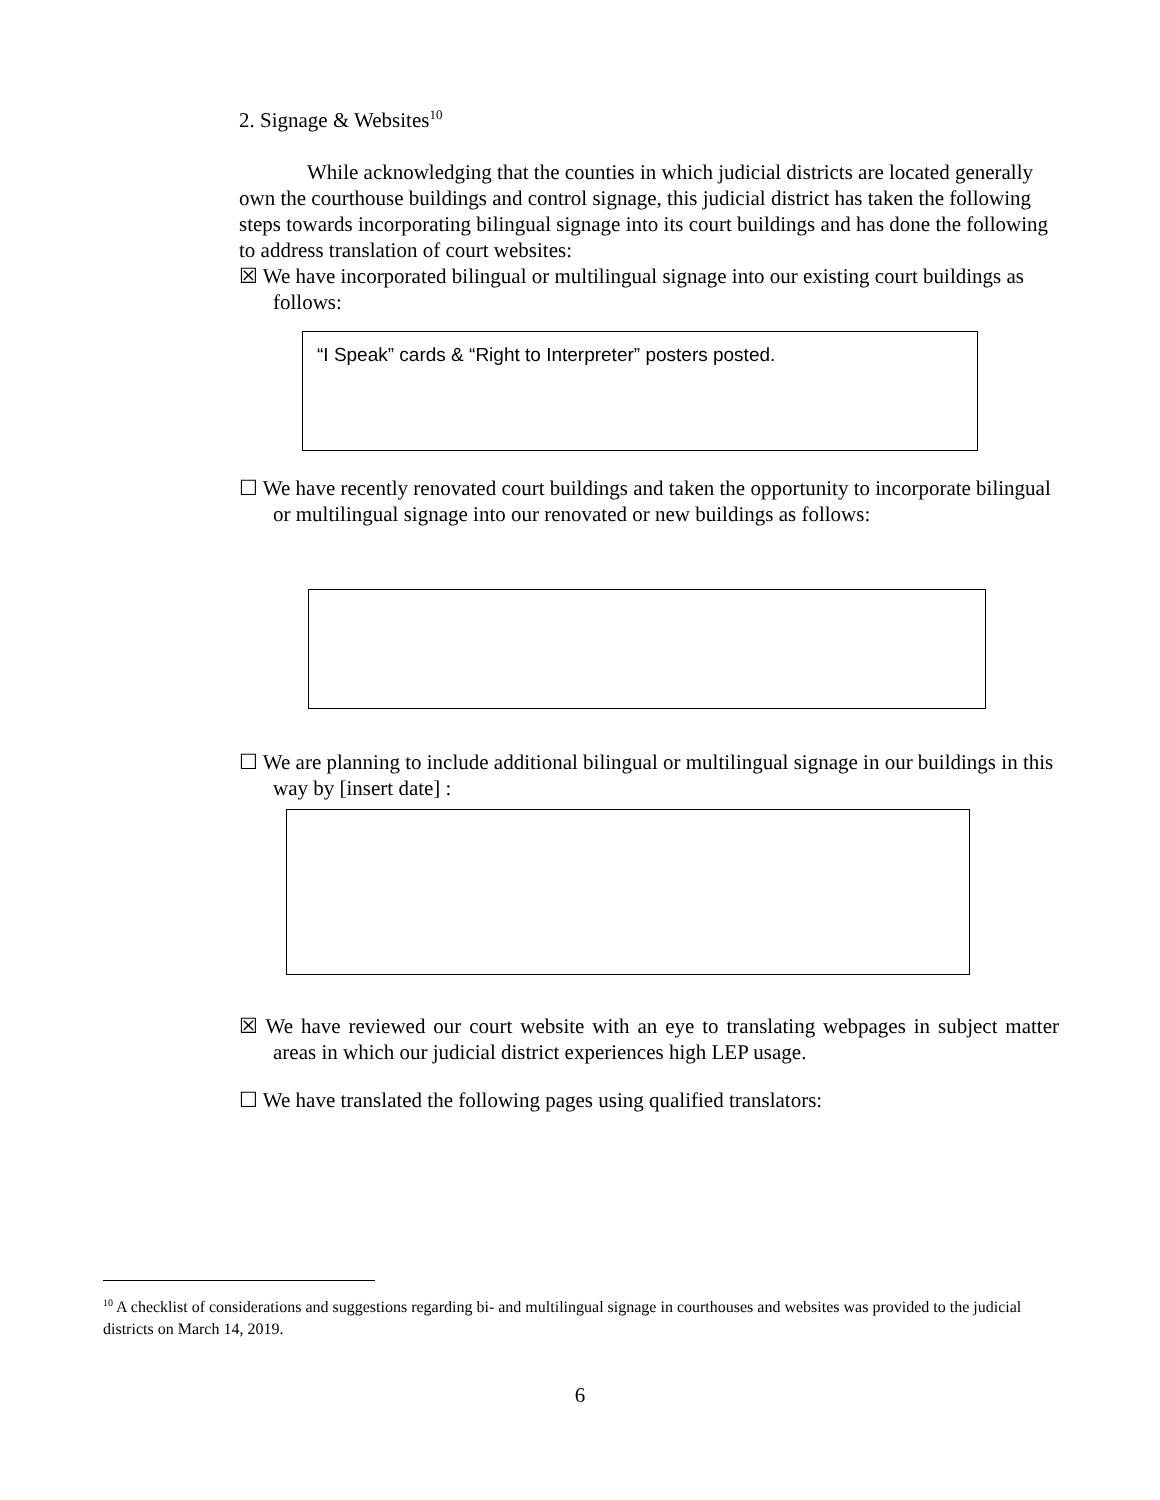2. Signage & Websites<sup>10</sup>
While acknowledging that the counties in which judicial districts are located generally own the courthouse buildings and control signage, this judicial district has taken the following steps towards incorporating bilingual signage into its court buildings and has done the following to address translation of court websites:
☒ We have incorporated bilingual or multilingual signage into our existing court buildings as follows:
“I Speak” cards & “Right to Interpreter” posters posted.
☐ We have recently renovated court buildings and taken the opportunity to incorporate bilingual or multilingual signage into our renovated or new buildings as follows:
☐ We are planning to include additional bilingual or multilingual signage in our buildings in this way by [insert date] :
☒ We have reviewed our court website with an eye to translating webpages in subject matter areas in which our judicial district experiences high LEP usage.
☐ We have translated the following pages using qualified translators:
<sup>10</sup> A checklist of considerations and suggestions regarding bi- and multilingual signage in courthouses and websites was provided to the judicial districts on March 14, 2019.
6